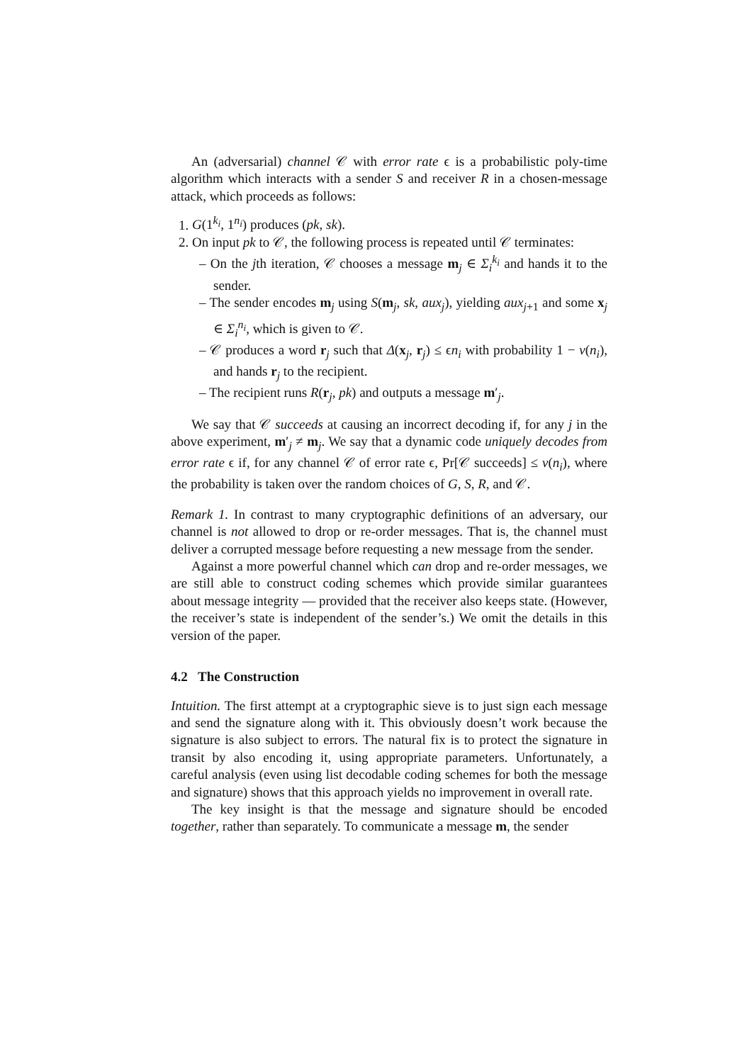An (adversarial) channel 𝒞 with error rate ϵ is a probabilistic poly-time algorithm which interacts with a sender S and receiver R in a chosen-message attack, which proceeds as follows:
1. G(1<sup>k<sub>i</sub></sup>, 1<sup>n<sub>i</sub></sup>) produces (pk, sk).
2. On input pk to 𝒞, the following process is repeated until 𝒞 terminates:
– On the jth iteration, 𝒞 chooses a message m<sub>j</sub> ∈ Σ<sub>i</sub><sup>k<sub>i</sub></sup> and hands it to the sender.
– The sender encodes m<sub>j</sub> using S(m<sub>j</sub>, sk, aux<sub>j</sub>), yielding aux<sub>j+1</sub> and some x<sub>j</sub> ∈ Σ<sub>i</sub><sup>n<sub>i</sub></sup>, which is given to 𝒞.
– 𝒞 produces a word r<sub>j</sub> such that Δ(x<sub>j</sub>, r<sub>j</sub>) ≤ ϵn<sub>i</sub> with probability 1 − ν(n<sub>i</sub>), and hands r<sub>j</sub> to the recipient.
– The recipient runs R(r<sub>j</sub>, pk) and outputs a message m′<sub>j</sub>.
We say that 𝒞 succeeds at causing an incorrect decoding if, for any j in the above experiment, m′<sub>j</sub> ≠ m<sub>j</sub>. We say that a dynamic code uniquely decodes from error rate ϵ if, for any channel 𝒞 of error rate ϵ, Pr[𝒞 succeeds] ≤ ν(n<sub>i</sub>), where the probability is taken over the random choices of G, S, R, and 𝒞.
Remark 1. In contrast to many cryptographic definitions of an adversary, our channel is not allowed to drop or re-order messages. That is, the channel must deliver a corrupted message before requesting a new message from the sender.
Against a more powerful channel which can drop and re-order messages, we are still able to construct coding schemes which provide similar guarantees about message integrity — provided that the receiver also keeps state. (However, the receiver’s state is independent of the sender’s.) We omit the details in this version of the paper.
4.2 The Construction
Intuition. The first attempt at a cryptographic sieve is to just sign each message and send the signature along with it. This obviously doesn’t work because the signature is also subject to errors. The natural fix is to protect the signature in transit by also encoding it, using appropriate parameters. Unfortunately, a careful analysis (even using list decodable coding schemes for both the message and signature) shows that this approach yields no improvement in overall rate.
The key insight is that the message and signature should be encoded together, rather than separately. To communicate a message m, the sender